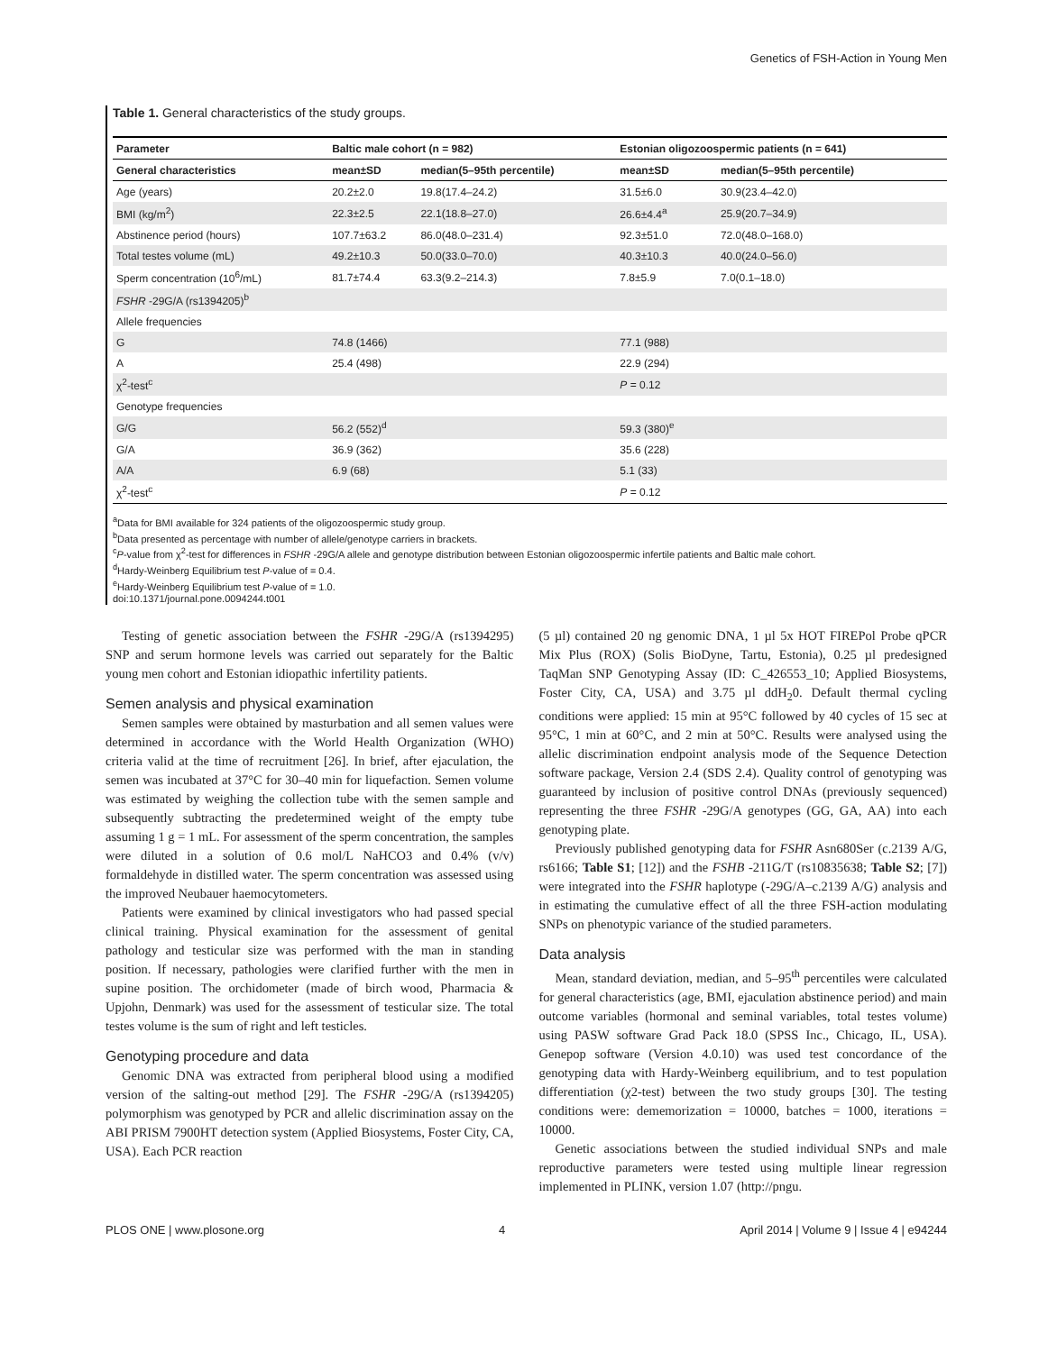Genetics of FSH-Action in Young Men
Table 1. General characteristics of the study groups.
| Parameter | Baltic male cohort (n = 982) | | Estonian oligozoospermic patients (n = 641) | |
| --- | --- | --- | --- | --- |
| General characteristics | mean±SD | median(5–95th percentile) | mean±SD | median(5–95th percentile) |
| Age (years) | 20.2±2.0 | 19.8(17.4–24.2) | 31.5±6.0 | 30.9(23.4–42.0) |
| BMI (kg/m<sup>2</sup>) | 22.3±2.5 | 22.1(18.8–27.0) | 26.6±4.4<sup>a</sup> | 25.9(20.7–34.9) |
| Abstinence period (hours) | 107.7±63.2 | 86.0(48.0–231.4) | 92.3±51.0 | 72.0(48.0–168.0) |
| Total testes volume (mL) | 49.2±10.3 | 50.0(33.0–70.0) | 40.3±10.3 | 40.0(24.0–56.0) |
| Sperm concentration (10<sup>6</sup>/mL) | 81.7±74.4 | 63.3(9.2–214.3) | 7.8±5.9 | 7.0(0.1–18.0) |
| FSHR -29G/A (rs1394205)<sup>b</sup> | | | | |
| Allele frequencies | | | | |
| G | 74.8 (1466) | | 77.1 (988) | |
| A | 25.4 (498) | | 22.9 (294) | |
| χ<sup>2</sup>-test<sup>c</sup> | | | P = 0.12 | |
| Genotype frequencies | | | | |
| G/G | 56.2 (552)<sup>d</sup> | | 59.3 (380)<sup>e</sup> | |
| G/A | 36.9 (362) | | 35.6 (228) | |
| A/A | 6.9 (68) | | 5.1 (33) | |
| χ<sup>2</sup>-test<sup>c</sup> | | | P = 0.12 | |
<sup>a</sup> Data for BMI available for 324 patients of the oligozoospermic study group.
<sup>b</sup> Data presented as percentage with number of allele/genotype carriers in brackets.
<sup>c</sup> P-value from χ<sup>2</sup>-test for differences in FSHR -29G/A allele and genotype distribution between Estonian oligozoospermic infertile patients and Baltic male cohort.
<sup>d</sup> Hardy-Weinberg Equilibrium test P-value of = 0.4.
<sup>e</sup> Hardy-Weinberg Equilibrium test P-value of = 1.0.
doi:10.1371/journal.pone.0094244.t001
Testing of genetic association between the FSHR -29G/A (rs1394295) SNP and serum hormone levels was carried out separately for the Baltic young men cohort and Estonian idiopathic infertility patients.
Semen analysis and physical examination
Semen samples were obtained by masturbation and all semen values were determined in accordance with the World Health Organization (WHO) criteria valid at the time of recruitment [26]. In brief, after ejaculation, the semen was incubated at 37°C for 30–40 min for liquefaction. Semen volume was estimated by weighing the collection tube with the semen sample and subsequently subtracting the predetermined weight of the empty tube assuming 1 g = 1 mL. For assessment of the sperm concentration, the samples were diluted in a solution of 0.6 mol/L NaHCO3 and 0.4% (v/v) formaldehyde in distilled water. The sperm concentration was assessed using the improved Neubauer haemocytometers.
Patients were examined by clinical investigators who had passed special clinical training. Physical examination for the assessment of genital pathology and testicular size was performed with the man in standing position. If necessary, pathologies were clarified further with the men in supine position. The orchidometer (made of birch wood, Pharmacia & Upjohn, Denmark) was used for the assessment of testicular size. The total testes volume is the sum of right and left testicles.
Genotyping procedure and data
Genomic DNA was extracted from peripheral blood using a modified version of the salting-out method [29]. The FSHR -29G/A (rs1394205) polymorphism was genotyped by PCR and allelic discrimination assay on the ABI PRISM 7900HT detection system (Applied Biosystems, Foster City, CA, USA). Each PCR reaction
(5 µl) contained 20 ng genomic DNA, 1 µl 5x HOT FIREPol Probe qPCR Mix Plus (ROX) (Solis BioDyne, Tartu, Estonia), 0.25 µl predesigned TaqMan SNP Genotyping Assay (ID: C_426553_10; Applied Biosystems, Foster City, CA, USA) and 3.75 µl ddH<sub>2</sub>0. Default thermal cycling conditions were applied: 15 min at 95°C followed by 40 cycles of 15 sec at 95°C, 1 min at 60°C, and 2 min at 50°C. Results were analysed using the allelic discrimination endpoint analysis mode of the Sequence Detection software package, Version 2.4 (SDS 2.4). Quality control of genotyping was guaranteed by inclusion of positive control DNAs (previously sequenced) representing the three FSHR -29G/A genotypes (GG, GA, AA) into each genotyping plate.
Previously published genotyping data for FSHR Asn680Ser (c.2139 A/G, rs6166; Table S1; [12]) and the FSHB -211G/T (rs10835638; Table S2; [7]) were integrated into the FSHR haplotype (-29G/A–c.2139 A/G) analysis and in estimating the cumulative effect of all the three FSH-action modulating SNPs on phenotypic variance of the studied parameters.
Data analysis
Mean, standard deviation, median, and 5–95<sup>th</sup> percentiles were calculated for general characteristics (age, BMI, ejaculation abstinence period) and main outcome variables (hormonal and seminal variables, total testes volume) using PASW software Grad Pack 18.0 (SPSS Inc., Chicago, IL, USA). Genepop software (Version 4.0.10) was used test concordance of the genotyping data with Hardy-Weinberg equilibrium, and to test population differentiation (χ2-test) between the two study groups [30]. The testing conditions were: dememorization = 10000, batches = 1000, iterations = 10000.
Genetic associations between the studied individual SNPs and male reproductive parameters were tested using multiple linear regression implemented in PLINK, version 1.07 (http://pngu.
PLOS ONE | www.plosone.org 4 April 2014 | Volume 9 | Issue 4 | e94244